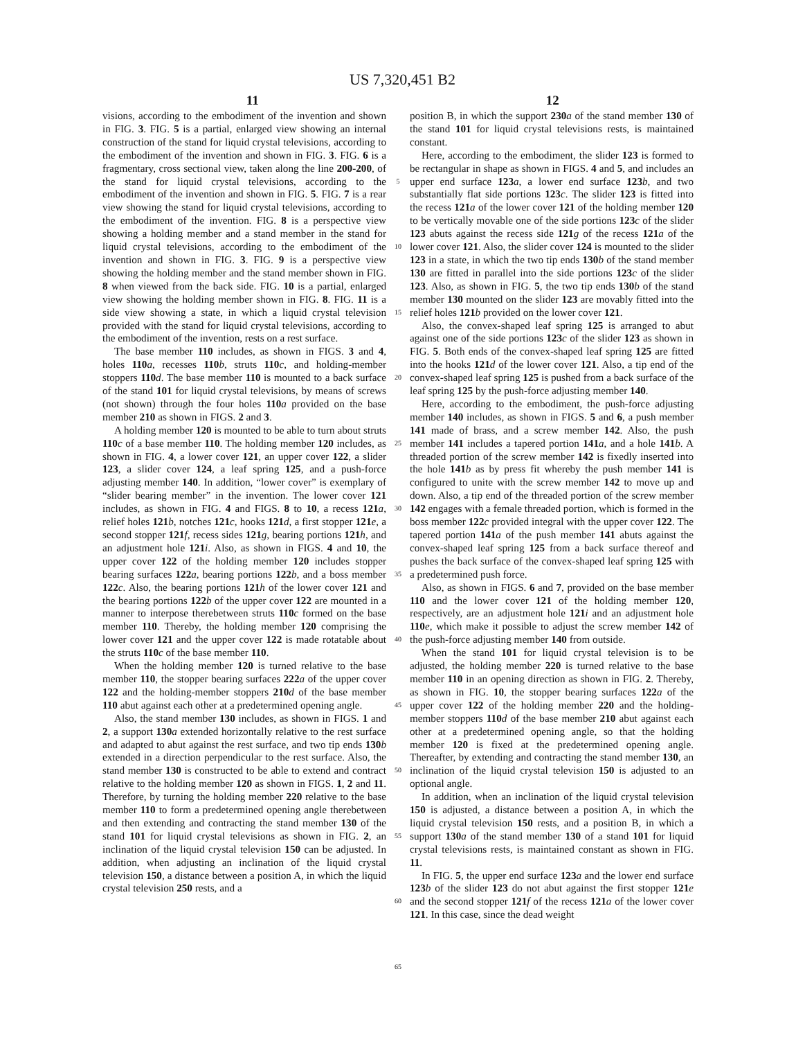US 7,320,451 B2
11 12
visions, according to the embodiment of the invention and shown in FIG. 3. FIG. 5 is a partial, enlarged view showing an internal construction of the stand for liquid crystal televisions, according to the embodiment of the invention and shown in FIG. 3. FIG. 6 is a fragmentary, cross sectional view, taken along the line 200-200, of the stand for liquid crystal televisions, according to the embodiment of the invention and shown in FIG. 5. FIG. 7 is a rear view showing the stand for liquid crystal televisions, according to the embodiment of the invention. FIG. 8 is a perspective view showing a holding member and a stand member in the stand for liquid crystal televisions, according to the embodiment of the invention and shown in FIG. 3. FIG. 9 is a perspective view showing the holding member and the stand member shown in FIG. 8 when viewed from the back side. FIG. 10 is a partial, enlarged view showing the holding member shown in FIG. 8. FIG. 11 is a side view showing a state, in which a liquid crystal television provided with the stand for liquid crystal televisions, according to the embodiment of the invention, rests on a rest surface.
The base member 110 includes, as shown in FIGS. 3 and 4, holes 110 a, recesses 110 b, struts 110 c, and holding-member stoppers 110 d. The base member 110 is mounted to a back surface of the stand 101 for liquid crystal televisions, by means of screws (not shown) through the four holes 110 a provided on the base member 210 as shown in FIGS. 2 and 3.
A holding member 120 is mounted to be able to turn about struts 110 c of a base member 110. The holding member 120 includes, as shown in FIG. 4, a lower cover 121, an upper cover 122, a slider 123, a slider cover 124, a leaf spring 125, and a push-force adjusting member 140. In addition, “lower cover” is exemplary of “slider bearing member” in the invention. The lower cover 121 includes, as shown in FIG. 4 and FIGS. 8 to 10, a recess 121 a, relief holes 121 b, notches 121 c, hooks 121 d, a first stopper 121 e, a second stopper 121 f, recess sides 121 g, bearing portions 121 h, and an adjustment hole 121 i. Also, as shown in FIGS. 4 and 10, the upper cover 122 of the holding member 120 includes stopper bearing surfaces 122 a, bearing portions 122 b, and a boss member 122 c. Also, the bearing portions 121 h of the lower cover 121 and the bearing portions 122 b of the upper cover 122 are mounted in a manner to interpose therebetween struts 110 c formed on the base member 110. Thereby, the holding member 120 comprising the lower cover 121 and the upper cover 122 is made rotatable about the struts 110 c of the base member 110.
When the holding member 120 is turned relative to the base member 110, the stopper bearing surfaces 222 a of the upper cover 122 and the holding-member stoppers 210 d of the base member 110 abut against each other at a predetermined opening angle.
Also, the stand member 130 includes, as shown in FIGS. 1 and 2, a support 130 a extended horizontally relative to the rest surface and adapted to abut against the rest surface, and two tip ends 130 b extended in a direction perpendicular to the rest surface. Also, the stand member 130 is constructed to be able to extend and contract relative to the holding member 120 as shown in FIGS. 1, 2 and 11. Therefore, by turning the holding member 220 relative to the base member 110 to form a predetermined opening angle therebetween and then extending and contracting the stand member 130 of the stand 101 for liquid crystal televisions as shown in FIG. 2, an inclination of the liquid crystal television 150 can be adjusted. In addition, when adjusting an inclination of the liquid crystal television 150, a distance between a position A, in which the liquid crystal television 250 rests, and a
5
10
15
20
25
30
35
40
45
50
55
60
65
position B, in which the support 230 a of the stand member 130 of the stand 101 for liquid crystal televisions rests, is maintained constant.
Here, according to the embodiment, the slider 123 is formed to be rectangular in shape as shown in FIGS. 4 and 5, and includes an upper end surface 123 a, a lower end surface 123 b, and two substantially flat side portions 123 c. The slider 123 is fitted into the recess 121 a of the lower cover 121 of the holding member 120 to be vertically movable one of the side portions 123 c of the slider 123 abuts against the recess side 121 g of the recess 121 a of the lower cover 121. Also, the slider cover 124 is mounted to the slider 123 in a state, in which the two tip ends 130 b of the stand member 130 are fitted in parallel into the side portions 123 c of the slider 123. Also, as shown in FIG. 5, the two tip ends 130 b of the stand member 130 mounted on the slider 123 are movably fitted into the relief holes 121 b provided on the lower cover 121.
Also, the convex-shaped leaf spring 125 is arranged to abut against one of the side portions 123 c of the slider 123 as shown in FIG. 5. Both ends of the convex-shaped leaf spring 125 are fitted into the hooks 121 d of the lower cover 121. Also, a tip end of the convex-shaped leaf spring 125 is pushed from a back surface of the leaf spring 125 by the push-force adjusting member 140.
Here, according to the embodiment, the push-force adjusting member 140 includes, as shown in FIGS. 5 and 6, a push member 141 made of brass, and a screw member 142. Also, the push member 141 includes a tapered portion 141 a, and a hole 141 b. A threaded portion of the screw member 142 is fixedly inserted into the hole 141 b as by press fit whereby the push member 141 is configured to unite with the screw member 142 to move up and down. Also, a tip end of the threaded portion of the screw member 142 engages with a female threaded portion, which is formed in the boss member 122 c provided integral with the upper cover 122. The tapered portion 141 a of the push member 141 abuts against the convex-shaped leaf spring 125 from a back surface thereof and pushes the back surface of the convex-shaped leaf spring 125 with a predetermined push force.
Also, as shown in FIGS. 6 and 7, provided on the base member 110 and the lower cover 121 of the holding member 120, respectively, are an adjustment hole 121 i and an adjustment hole 110 e, which make it possible to adjust the screw member 142 of the push-force adjusting member 140 from outside.
When the stand 101 for liquid crystal television is to be adjusted, the holding member 220 is turned relative to the base member 110 in an opening direction as shown in FIG. 2. Thereby, as shown in FIG. 10, the stopper bearing surfaces 122 a of the upper cover 122 of the holding member 220 and the holding-member stoppers 110 d of the base member 210 abut against each other at a predetermined opening angle, so that the holding member 120 is fixed at the predetermined opening angle. Thereafter, by extending and contracting the stand member 130, an inclination of the liquid crystal television 150 is adjusted to an optional angle.
In addition, when an inclination of the liquid crystal television 150 is adjusted, a distance between a position A, in which the liquid crystal television 150 rests, and a position B, in which a support 130 a of the stand member 130 of a stand 101 for liquid crystal televisions rests, is maintained constant as shown in FIG. 11.
In FIG. 5, the upper end surface 123 a and the lower end surface 123 b of the slider 123 do not abut against the first stopper 121 e and the second stopper 121 f of the recess 121 a of the lower cover 121. In this case, since the dead weight